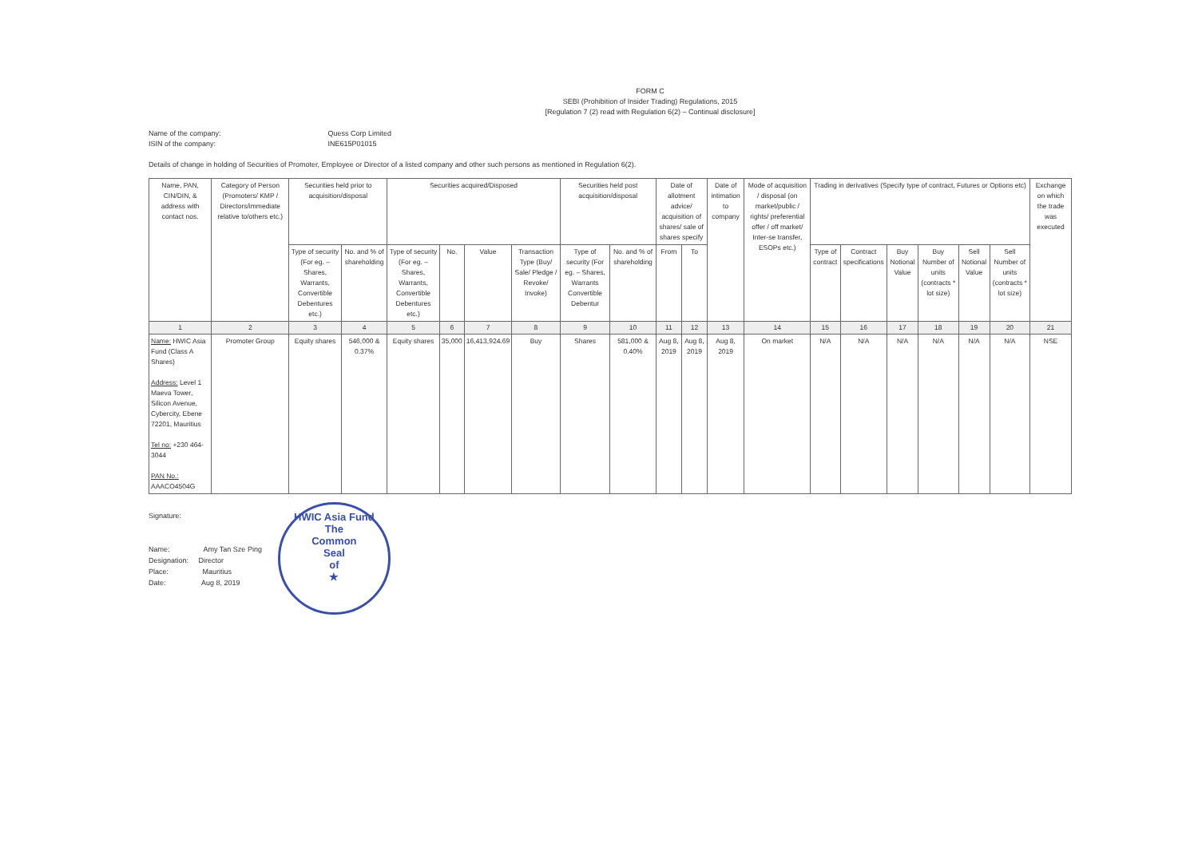FORM C
SEBI (Prohibition of Insider Trading) Regulations, 2015
[Regulation 7 (2) read with Regulation 6(2) – Continual disclosure]
Name of the company: Quess Corp Limited
ISIN of the company: INE615P01015
Details of change in holding of Securities of Promoter, Employee or Director of a listed company and other such persons as mentioned in Regulation 6(2).
| Name, PAN, CIN/DIN, & address with contact nos. | Category of Person (Promoters/ KMP / Directors/immediate relative to/others etc.) | Securities held prior to acquisition/disposal | | Securities acquired/Disposed | | | | Securities held post acquisition/disposal | | Date of allotment advice/ acquisition of shares/ sale of shares specify | | Date of intimation to company | Mode of acquisition / disposal (on market/public / rights/ preferential offer / off market/ Inter-se transfer, ESOPs etc.) | Trading in derivatives (Specify type of contract, Futures or Options etc) | | | | | | Exchange on which the trade was executed |
| --- | --- | --- | --- | --- | --- | --- | --- | --- | --- | --- | --- | --- | --- | --- | --- | --- | --- | --- | --- | --- |
| | | Type of security (For eg. – Shares, Warrants, Convertible Debentures etc.) | No. and % of shareholding | Type of security (For eg. – Shares, Warrants, Convertible Debentures etc.) | No. | Value | Transaction Type (Buy/ Sale/ Pledge / Revoke/ Invoke) | Type of security (For eg. – Shares, Warrants Convertible Debentur | No. and % of shareholding | From | To | | | Type of contract | Contract specifications | Buy Notional Value | Buy Number of units (contracts * lot size) | Sell Notional Value | Sell Number of units (contracts * lot size) | |
| 1 | 2 | 3 | 4 | 5 | 6 | 7 | 8 | 9 | 10 | 11 | 12 | 13 | 14 | 15 | 16 | 17 | 18 | 19 | 20 | 21 |
| Name: HWIC Asia Fund (Class A Shares) Address: Level 1 Maeva Tower, Silicon Avenue, Cybercity, Ebene 72201, Mauritius Tel no: +230 464-3044 PAN No.: AAACO4504G | Promoter Group | Equity shares | 546,000 & 0.37% | Equity shares | 35,000 | 16,413,924.69 | Buy | Shares | 581,000 & 0.40% | Aug 8, 2019 | Aug 8, 2019 | Aug 8, 2019 | On market | N/A | N/A | N/A | N/A | N/A | N/A | NSE |
Signature:
Name: Amy Tan Sze Ping
Designation: Director
Place: Mauritius
Date: Aug 8, 2019
HWIC Asia Fund
The
Common
Seal
of
★